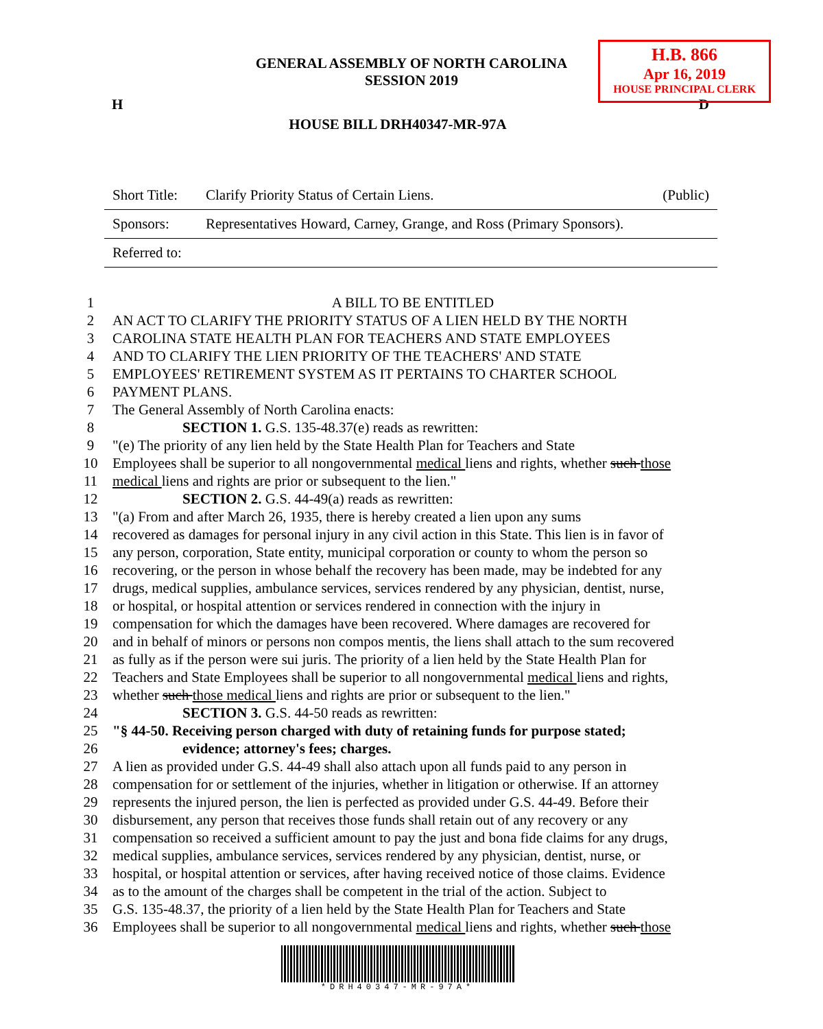H.B. 866
Apr 16, 2019
HOUSE PRINCIPAL CLERK
GENERAL ASSEMBLY OF NORTH CAROLINA
SESSION 2019
H D
HOUSE BILL DRH40347-MR-97A
| Short Title: | Clarify Priority Status of Certain Liens. | (Public) |
| Sponsors: | Representatives Howard, Carney, Grange, and Ross (Primary Sponsors). | |
| Referred to: | | |
| 1 | A BILL TO BE ENTITLED |
| 2 | AN ACT TO CLARIFY THE PRIORITY STATUS OF A LIEN HELD BY THE NORTH |
| 3 | CAROLINA STATE HEALTH PLAN FOR TEACHERS AND STATE EMPLOYEES |
| 4 | AND TO CLARIFY THE LIEN PRIORITY OF THE TEACHERS' AND STATE |
| 5 | EMPLOYEES' RETIREMENT SYSTEM AS IT PERTAINS TO CHARTER SCHOOL |
| 6 | PAYMENT PLANS. |
| 7 | The General Assembly of North Carolina enacts: |
| 8 | SECTION 1. G.S. 135-48.37(e) reads as rewritten: |
| 9 | "(e) The priority of any lien held by the State Health Plan for Teachers and State |
| 10 | Employees shall be superior to all nongovernmental medical liens and rights, whether such those |
| 11 | medical liens and rights are prior or subsequent to the lien." |
| 12 | SECTION 2. G.S. 44-49(a) reads as rewritten: |
| 13 | "(a) From and after March 26, 1935, there is hereby created a lien upon any sums |
| 14 | recovered as damages for personal injury in any civil action in this State. This lien is in favor of |
| 15 | any person, corporation, State entity, municipal corporation or county to whom the person so |
| 16 | recovering, or the person in whose behalf the recovery has been made, may be indebted for any |
| 17 | drugs, medical supplies, ambulance services, services rendered by any physician, dentist, nurse, |
| 18 | or hospital, or hospital attention or services rendered in connection with the injury in |
| 19 | compensation for which the damages have been recovered. Where damages are recovered for |
| 20 | and in behalf of minors or persons non compos mentis, the liens shall attach to the sum recovered |
| 21 | as fully as if the person were sui juris. The priority of a lien held by the State Health Plan for |
| 22 | Teachers and State Employees shall be superior to all nongovernmental medical liens and rights, |
| 23 | whether such those medical liens and rights are prior or subsequent to the lien." |
| 24 | SECTION 3. G.S. 44-50 reads as rewritten: |
| 25 | "§ 44-50. Receiving person charged with duty of retaining funds for purpose stated; |
| 26 | evidence; attorney's fees; charges. |
| 27 | A lien as provided under G.S. 44-49 shall also attach upon all funds paid to any person in |
| 28 | compensation for or settlement of the injuries, whether in litigation or otherwise. If an attorney |
| 29 | represents the injured person, the lien is perfected as provided under G.S. 44-49. Before their |
| 30 | disbursement, any person that receives those funds shall retain out of any recovery or any |
| 31 | compensation so received a sufficient amount to pay the just and bona fide claims for any drugs, |
| 32 | medical supplies, ambulance services, services rendered by any physician, dentist, nurse, or |
| 33 | hospital, or hospital attention or services, after having received notice of those claims. Evidence |
| 34 | as to the amount of the charges shall be competent in the trial of the action. Subject to |
| 35 | G.S. 135-48.37, the priority of a lien held by the State Health Plan for Teachers and State |
| 36 | Employees shall be superior to all nongovernmental medical liens and rights, whether such those |
*DRH40347-MR-97A*